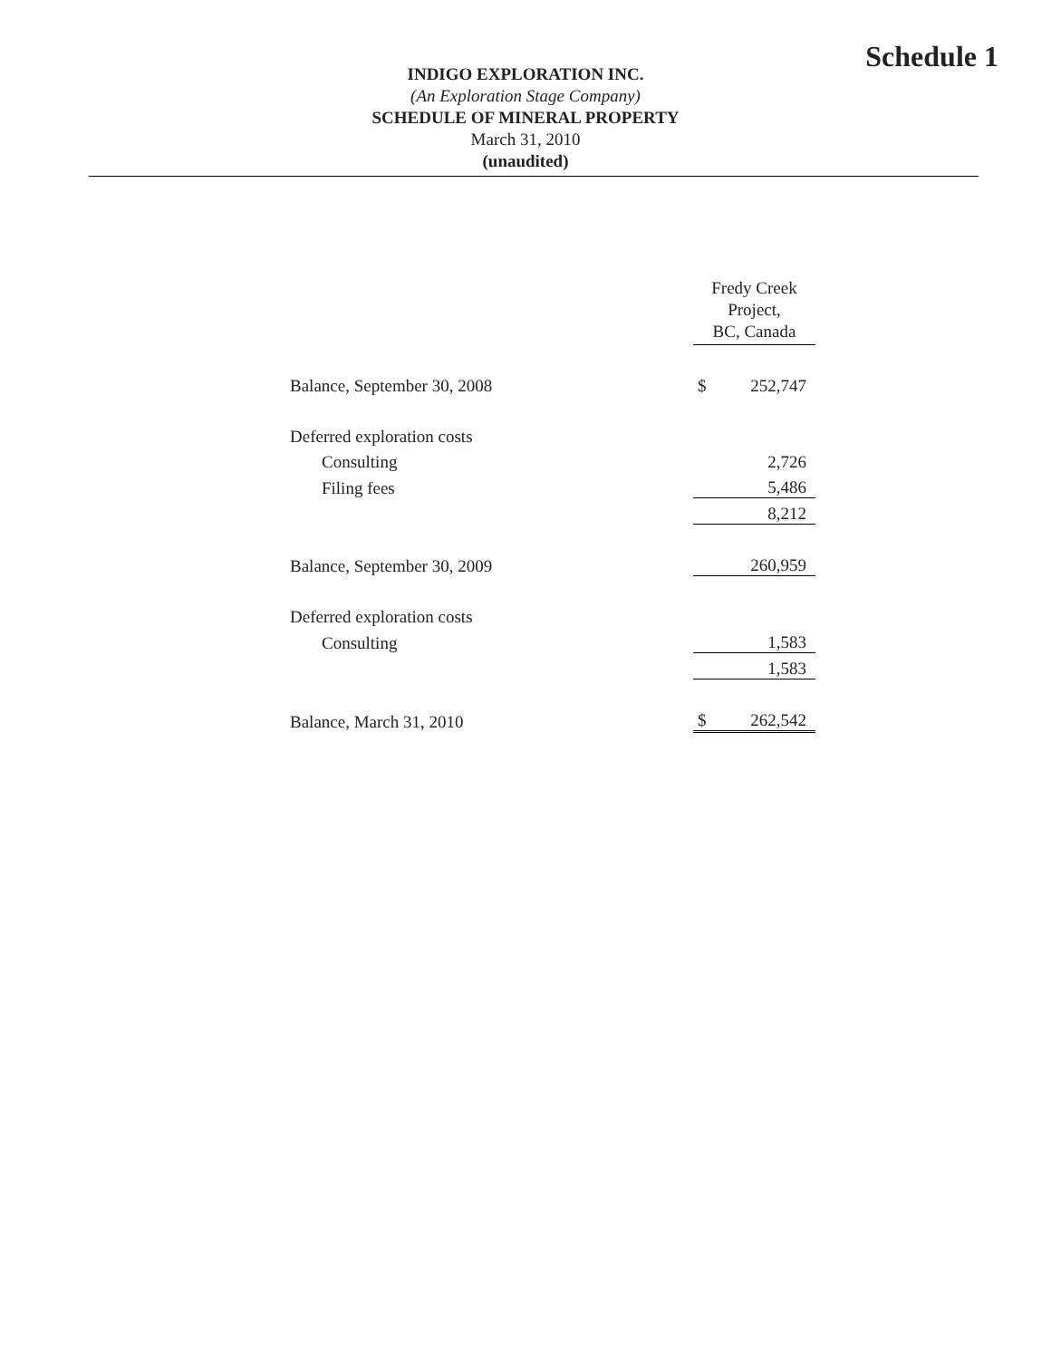Schedule 1
INDIGO EXPLORATION INC.
(An Exploration Stage Company)
SCHEDULE OF MINERAL PROPERTY
March 31, 2010
(unaudited)
| | Fredy Creek Project, BC, Canada | |
| --- | --- | --- |
| Balance, September 30, 2008 | $ | 252,747 |
| Deferred exploration costs | | |
| Consulting | | 2,726 |
| Filing fees | | 5,486 |
| | | 8,212 |
| Balance, September 30, 2009 | | 260,959 |
| Deferred exploration costs | | |
| Consulting | | 1,583 |
| | | 1,583 |
| Balance, March 31, 2010 | $ | 262,542 |